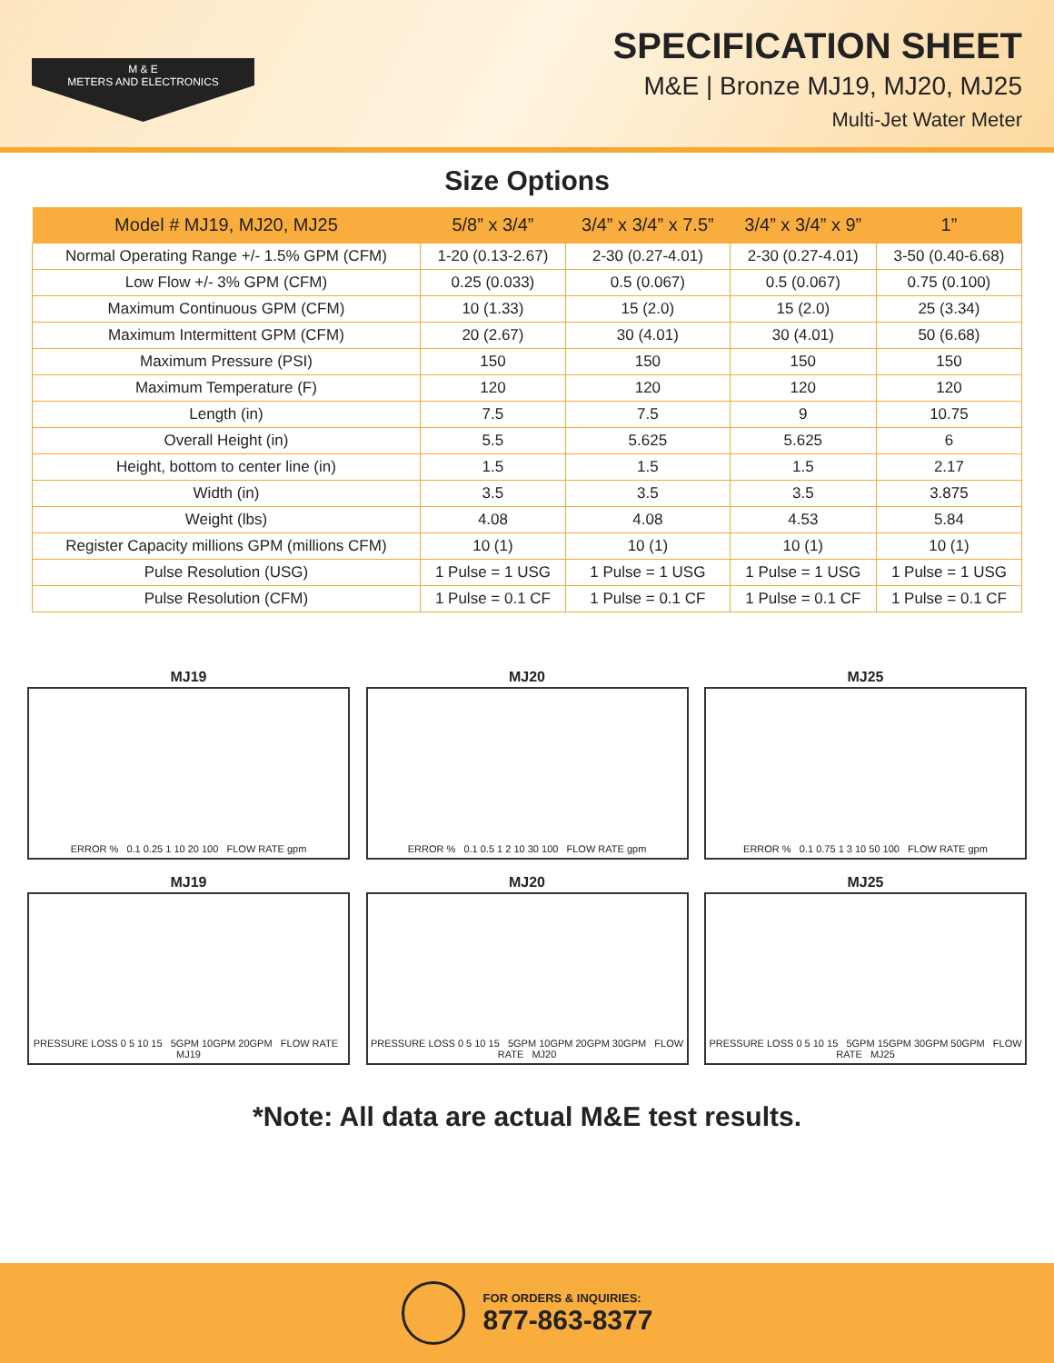M & E
METERS AND ELECTRONICS
SPECIFICATION SHEET
M&E | Bronze MJ19, MJ20, MJ25
Multi-Jet Water Meter
Size Options
| Model # MJ19, MJ20, MJ25 | 5/8” x 3/4” | 3/4” x 3/4” x 7.5” | 3/4” x 3/4” x 9” | 1” |
| --- | --- | --- | --- | --- |
| Normal Operating Range +/- 1.5% GPM (CFM) | 1-20 (0.13-2.67) | 2-30 (0.27-4.01) | 2-30 (0.27-4.01) | 3-50 (0.40-6.68) |
| Low Flow +/- 3% GPM (CFM) | 0.25 (0.033) | 0.5 (0.067) | 0.5 (0.067) | 0.75 (0.100) |
| Maximum Continuous GPM (CFM) | 10 (1.33) | 15 (2.0) | 15 (2.0) | 25 (3.34) |
| Maximum Intermittent GPM (CFM) | 20 (2.67) | 30 (4.01) | 30 (4.01) | 50 (6.68) |
| Maximum Pressure (PSI) | 150 | 150 | 150 | 150 |
| Maximum Temperature (F) | 120 | 120 | 120 | 120 |
| Length (in) | 7.5 | 7.5 | 9 | 10.75 |
| Overall Height (in) | 5.5 | 5.625 | 5.625 | 6 |
| Height, bottom to center line (in) | 1.5 | 1.5 | 1.5 | 2.17 |
| Width (in) | 3.5 | 3.5 | 3.5 | 3.875 |
| Weight (lbs) | 4.08 | 4.08 | 4.53 | 5.84 |
| Register Capacity millions GPM (millions CFM) | 10 (1) | 10 (1) | 10 (1) | 10 (1) |
| Pulse Resolution (USG) | 1 Pulse = 1 USG | 1 Pulse = 1 USG | 1 Pulse = 1 USG | 1 Pulse = 1 USG |
| Pulse Resolution (CFM) | 1 Pulse = 0.1 CF | 1 Pulse = 0.1 CF | 1 Pulse = 0.1 CF | 1 Pulse = 0.1 CF |
MJ19
ERROR % 0.1 0.25 1 10 20 100 FLOW RATE gpm
MJ20
ERROR % 0.1 0.5 1 2 10 30 100 FLOW RATE gpm
MJ25
ERROR % 0.1 0.75 1 3 10 50 100 FLOW RATE gpm
MJ19
PRESSURE LOSS 0 5 10 15 5GPM 10GPM 20GPM FLOW RATE MJ19
MJ20
PRESSURE LOSS 0 5 10 15 5GPM 10GPM 20GPM 30GPM FLOW RATE MJ20
MJ25
PRESSURE LOSS 0 5 10 15 5GPM 15GPM 30GPM 50GPM FLOW RATE MJ25
*Note: All data are actual M&E test results.
FOR ORDERS & INQUIRIES:
877-863-8377